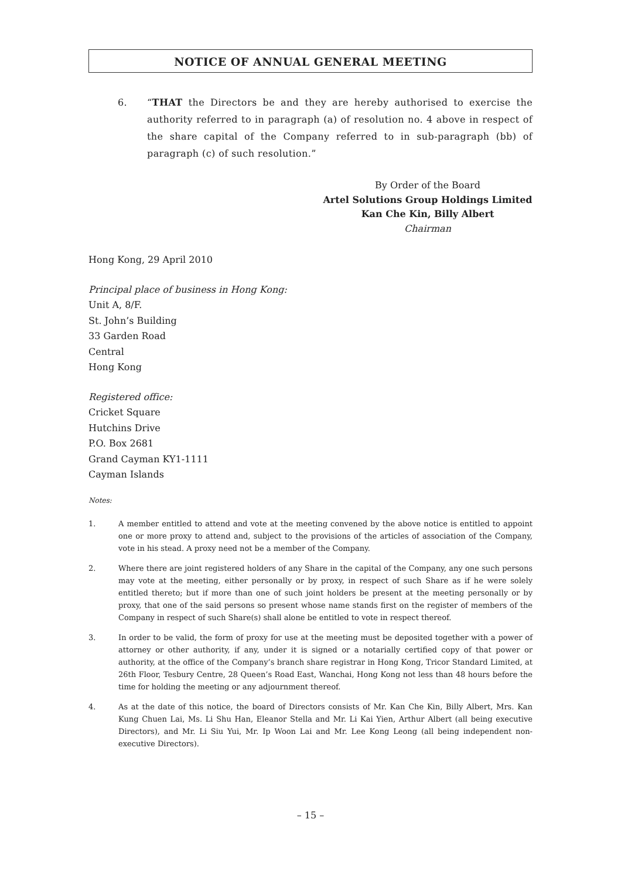NOTICE OF ANNUAL GENERAL MEETING
6. “THAT the Directors be and they are hereby authorised to exercise the authority referred to in paragraph (a) of resolution no. 4 above in respect of the share capital of the Company referred to in sub-paragraph (bb) of paragraph (c) of such resolution.”
By Order of the Board
Artel Solutions Group Holdings Limited
Kan Che Kin, Billy Albert
Chairman
Hong Kong, 29 April 2010
Principal place of business in Hong Kong:
Unit A, 8/F.
St. John’s Building
33 Garden Road
Central
Hong Kong
Registered office:
Cricket Square
Hutchins Drive
P.O. Box 2681
Grand Cayman KY1-1111
Cayman Islands
Notes:
1. A member entitled to attend and vote at the meeting convened by the above notice is entitled to appoint one or more proxy to attend and, subject to the provisions of the articles of association of the Company, vote in his stead. A proxy need not be a member of the Company.
2. Where there are joint registered holders of any Share in the capital of the Company, any one such persons may vote at the meeting, either personally or by proxy, in respect of such Share as if he were solely entitled thereto; but if more than one of such joint holders be present at the meeting personally or by proxy, that one of the said persons so present whose name stands first on the register of members of the Company in respect of such Share(s) shall alone be entitled to vote in respect thereof.
3. In order to be valid, the form of proxy for use at the meeting must be deposited together with a power of attorney or other authority, if any, under it is signed or a notarially certified copy of that power or authority, at the office of the Company’s branch share registrar in Hong Kong, Tricor Standard Limited, at 26th Floor, Tesbury Centre, 28 Queen’s Road East, Wanchai, Hong Kong not less than 48 hours before the time for holding the meeting or any adjournment thereof.
4. As at the date of this notice, the board of Directors consists of Mr. Kan Che Kin, Billy Albert, Mrs. Kan Kung Chuen Lai, Ms. Li Shu Han, Eleanor Stella and Mr. Li Kai Yien, Arthur Albert (all being executive Directors), and Mr. Li Siu Yui, Mr. Ip Woon Lai and Mr. Lee Kong Leong (all being independent non-executive Directors).
– 15 –